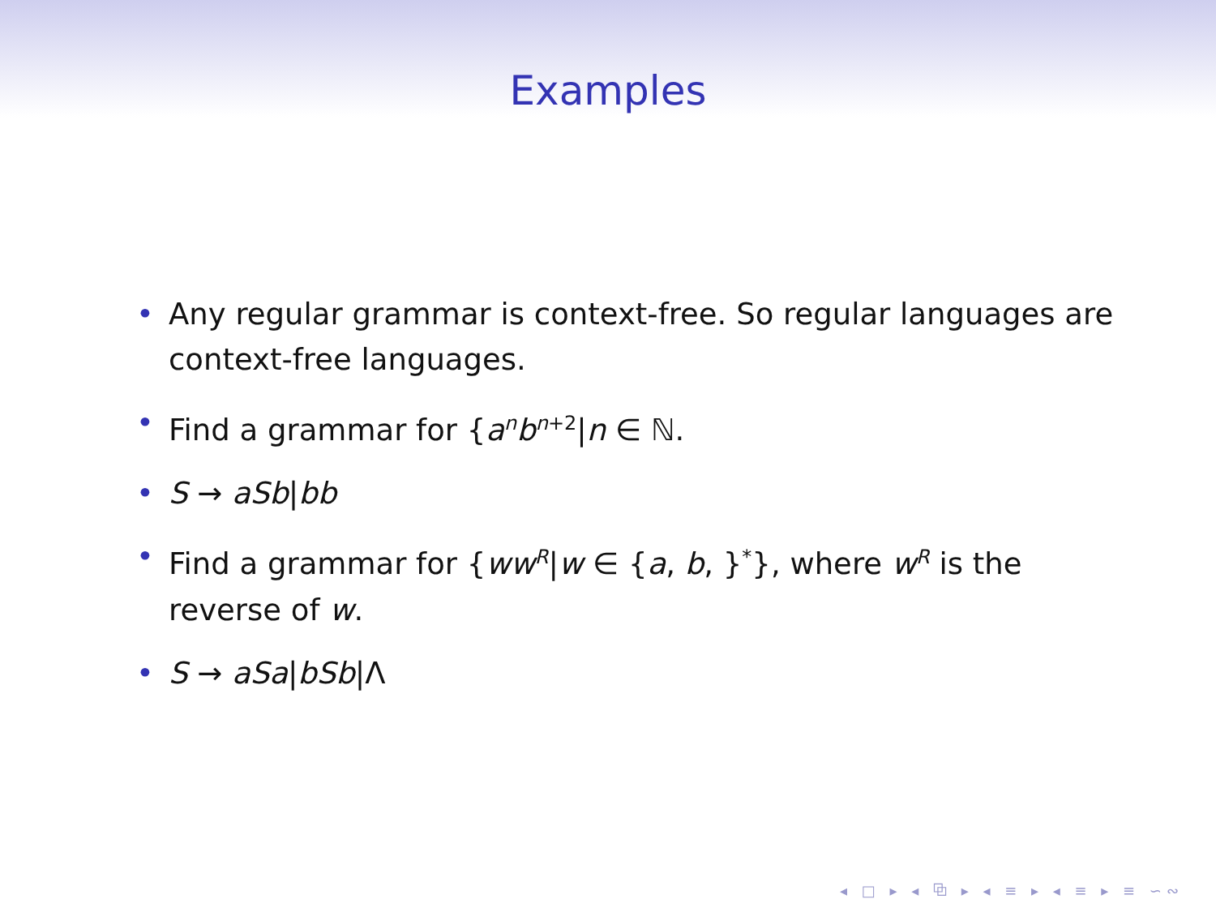Examples
• Any regular grammar is context-free. So regular languages are context-free languages.
• Find a grammar for {a<sup>n</sup>b<sup>n+2</sup>|n ∈ ℕ.
• S → aSb|bb
• Find a grammar for {ww<sup>R</sup>|w ∈ {a, b, }<sup>*</sup>}, where w<sup>R</sup> is the reverse of w.
• S → aSa|bSb|Λ
◂ □ ▸ ◂ ⧉ ▸ ◂ ≡ ▸ ◂ ≡ ▸ ≡ ∽∾